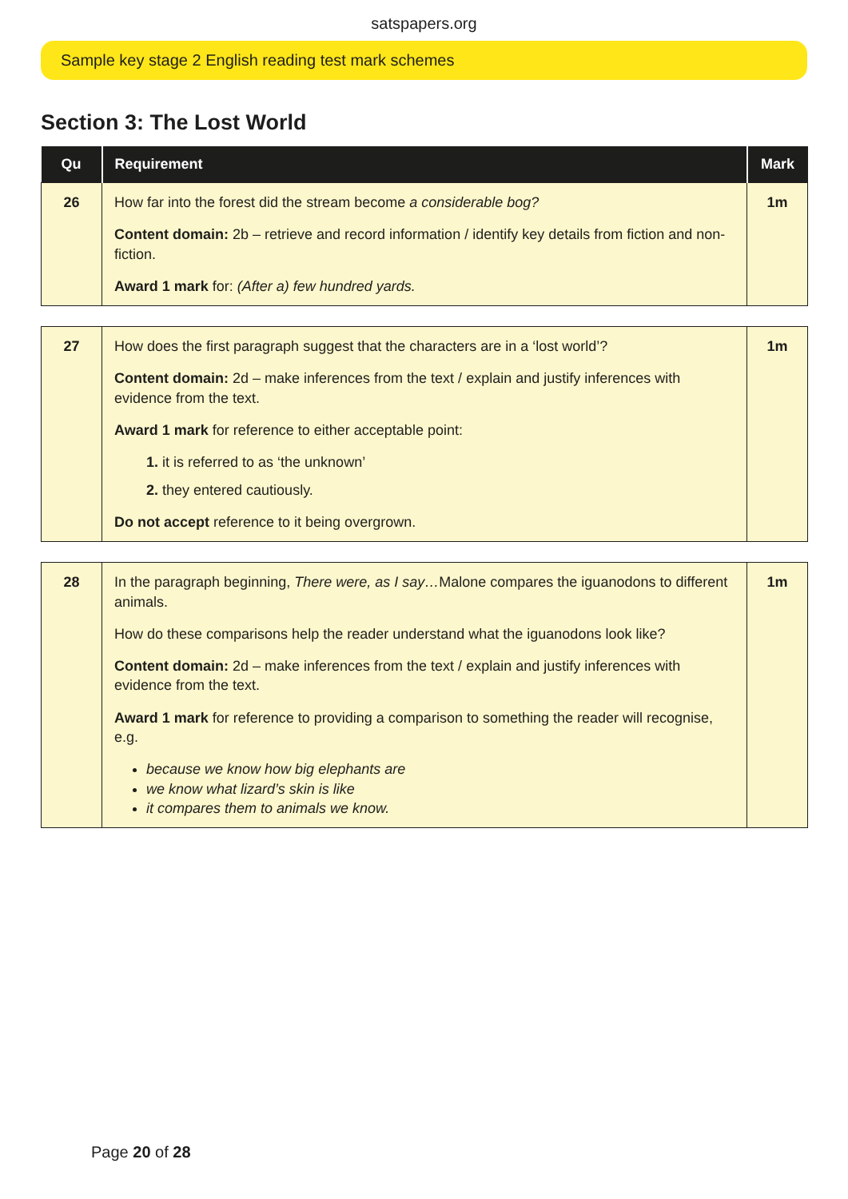satspapers.org
Sample key stage 2 English reading test mark schemes
Section 3: The Lost World
| Qu | Requirement | Mark |
| --- | --- | --- |
| 26 | How far into the forest did the stream become a considerable bog? Content domain: 2b – retrieve and record information / identify key details from fiction and non-fiction. Award 1 mark for: (After a) few hundred yards. | 1m |
| 27 | How does the first paragraph suggest that the characters are in a ‘lost world’? Content domain: 2d – make inferences from the text / explain and justify inferences with evidence from the text. Award 1 mark for reference to either acceptable point: 1. it is referred to as ‘the unknown’ 2. they entered cautiously. Do not accept reference to it being overgrown. | 1m |
| 28 | In the paragraph beginning, There were, as I say… Malone compares the iguanodons to different animals. How do these comparisons help the reader understand what the iguanodons look like? Content domain: 2d – make inferences from the text / explain and justify inferences with evidence from the text. Award 1 mark for reference to providing a comparison to something the reader will recognise, e.g. because we know how big elephants are we know what lizard’s skin is like it compares them to animals we know. | 1m |
Page 20 of 28